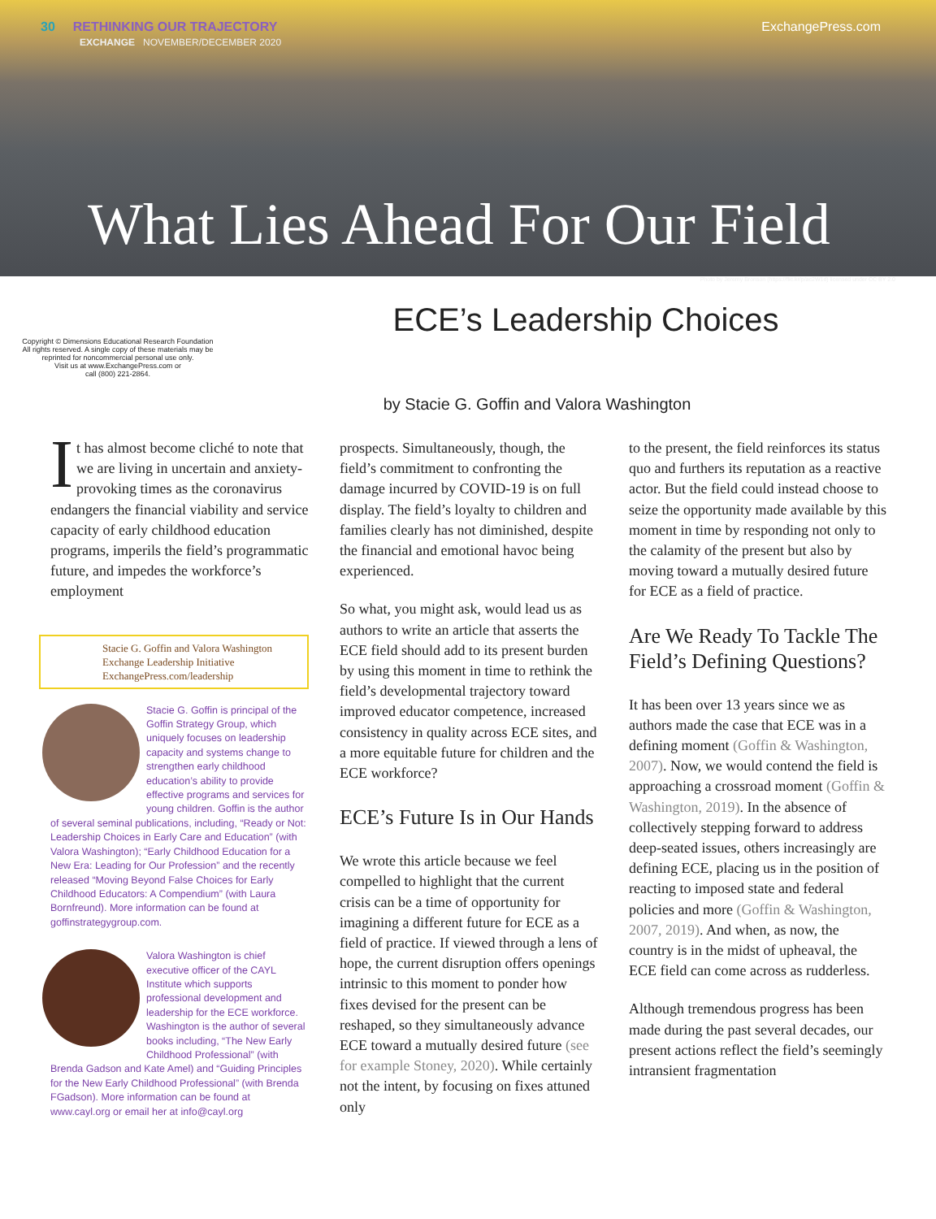30 RETHINKING OUR TRAJECTORY
EXCHANGE NOVEMBER/DECEMBER 2020
ExchangePress.com
What Lies Ahead For Our Field
Photo by Jeremy Bronson (https://flic.kr/p/ac2W1d) licensed under CC BY 2.0
Copyright © Dimensions Educational Research Foundation
All rights reserved. A single copy of these materials may be
reprinted for noncommercial personal use only.
Visit us at www.ExchangePress.com or
call (800) 221-2864.
ECE’s Leadership Choices
by Stacie G. Goffin and Valora Washington
It has almost become cliché to note that we are living in uncertain and anxiety-provoking times as the coronavirus endangers the financial viability and service capacity of early childhood education programs, imperils the field’s programmatic future, and impedes the workforce’s employment
Stacie G. Goffin and Valora Washington
Exchange Leadership Initiative
ExchangePress.com/leadership
Stacie G. Goffin is principal of the Goffin Strategy Group, which uniquely focuses on leadership capacity and systems change to strengthen early childhood education’s ability to provide effective programs and services for young children. Goffin is the author of several seminal publications, including, “Ready or Not: Leadership Choices in Early Care and Education” (with Valora Washington); “Early Childhood Education for a New Era: Leading for Our Profession” and the recently released “Moving Beyond False Choices for Early Childhood Educators: A Compendium” (with Laura Bornfreund). More information can be found at goffinstrategygroup.com.
Valora Washington is chief executive officer of the CAYL Institute which supports professional development and leadership for the ECE workforce. Washington is the author of several books including, “The New Early Childhood Professional” (with Brenda Gadson and Kate Amel) and “Guiding Principles for the New Early Childhood Professional” (with Brenda FGadson). More information can be found at www.cayl.org or email her at info@cayl.org
prospects. Simultaneously, though, the field’s commitment to confronting the damage incurred by COVID-19 is on full display. The field’s loyalty to children and families clearly has not diminished, despite the financial and emotional havoc being experienced.
So what, you might ask, would lead us as authors to write an article that asserts the ECE field should add to its present burden by using this moment in time to rethink the field’s developmental trajectory toward improved educator competence, increased consistency in quality across ECE sites, and a more equitable future for children and the ECE workforce?
ECE’s Future Is in Our Hands
We wrote this article because we feel compelled to highlight that the current crisis can be a time of opportunity for imagining a different future for ECE as a field of practice. If viewed through a lens of hope, the current disruption offers openings intrinsic to this moment to ponder how fixes devised for the present can be reshaped, so they simultaneously advance ECE toward a mutually desired future (see for example Stoney, 2020). While certainly not the intent, by focusing on fixes attuned only
to the present, the field reinforces its status quo and furthers its reputation as a reactive actor. But the field could instead choose to seize the opportunity made available by this moment in time by responding not only to the calamity of the present but also by moving toward a mutually desired future for ECE as a field of practice.
Are We Ready To Tackle The Field’s Defining Questions?
It has been over 13 years since we as authors made the case that ECE was in a defining moment (Goffin & Washington, 2007). Now, we would contend the field is approaching a crossroad moment (Goffin & Washington, 2019). In the absence of collectively stepping forward to address deep-seated issues, others increasingly are defining ECE, placing us in the position of reacting to imposed state and federal policies and more (Goffin & Washington, 2007, 2019). And when, as now, the country is in the midst of upheaval, the ECE field can come across as rudderless.
Although tremendous progress has been made during the past several decades, our present actions reflect the field’s seemingly intransient fragmentation